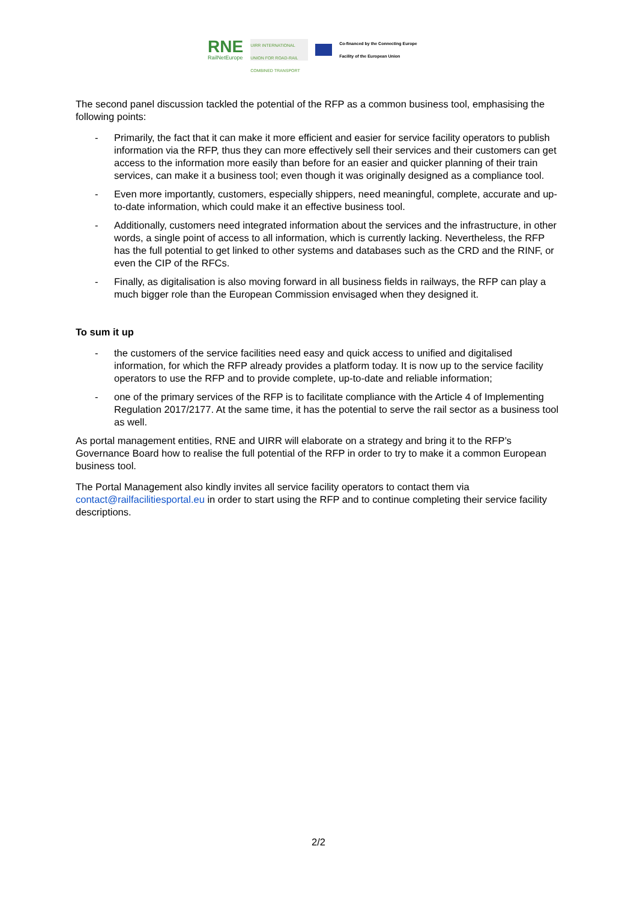RNE
RailNetEurope
UIRR INTERNATIONAL UNION FOR ROAD-RAIL COMBINED TRANSPORT
Co-financed by the Connecting Europe
Facility of the European Union
The second panel discussion tackled the potential of the RFP as a common business tool, emphasising the following points:
- Primarily, the fact that it can make it more efficient and easier for service facility operators to publish information via the RFP, thus they can more effectively sell their services and their customers can get access to the information more easily than before for an easier and quicker planning of their train services, can make it a business tool; even though it was originally designed as a compliance tool.
- Even more importantly, customers, especially shippers, need meaningful, complete, accurate and up-to-date information, which could make it an effective business tool.
- Additionally, customers need integrated information about the services and the infrastructure, in other words, a single point of access to all information, which is currently lacking. Nevertheless, the RFP has the full potential to get linked to other systems and databases such as the CRD and the RINF, or even the CIP of the RFCs.
- Finally, as digitalisation is also moving forward in all business fields in railways, the RFP can play a much bigger role than the European Commission envisaged when they designed it.
To sum it up
- the customers of the service facilities need easy and quick access to unified and digitalised information, for which the RFP already provides a platform today. It is now up to the service facility operators to use the RFP and to provide complete, up-to-date and reliable information;
- one of the primary services of the RFP is to facilitate compliance with the Article 4 of Implementing Regulation 2017/2177. At the same time, it has the potential to serve the rail sector as a business tool as well.
As portal management entities, RNE and UIRR will elaborate on a strategy and bring it to the RFP’s Governance Board how to realise the full potential of the RFP in order to try to make it a common European business tool.
The Portal Management also kindly invites all service facility operators to contact them via contact@railfacilitiesportal.eu in order to start using the RFP and to continue completing their service facility descriptions.
2/2